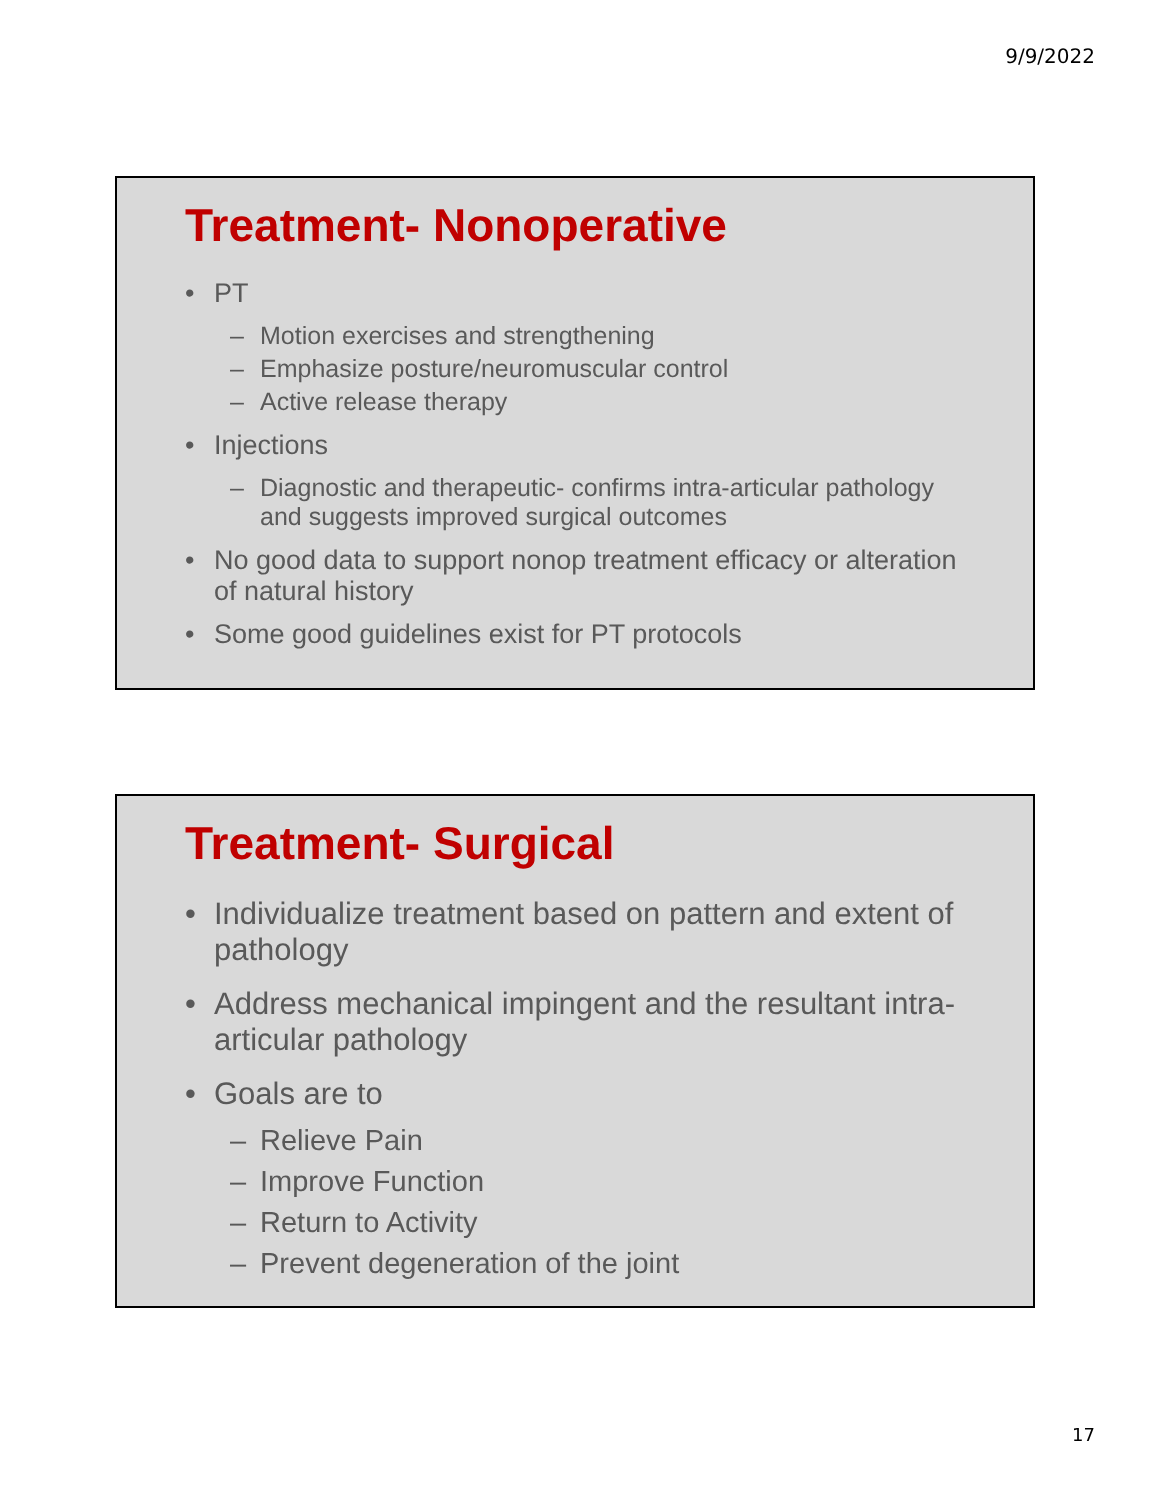9/9/2022
Treatment- Nonoperative
• PT
– Motion exercises and strengthening
– Emphasize posture/neuromuscular control
– Active release therapy
• Injections
– Diagnostic and therapeutic- confirms intra-articular pathology and suggests improved surgical outcomes
• No good data to support nonop treatment efficacy or alteration of natural history
• Some good guidelines exist for PT protocols
Treatment- Surgical
• Individualize treatment based on pattern and extent of pathology
• Address mechanical impingent and the resultant intra-articular pathology
• Goals are to
– Relieve Pain
– Improve Function
– Return to Activity
– Prevent degeneration of the joint
17